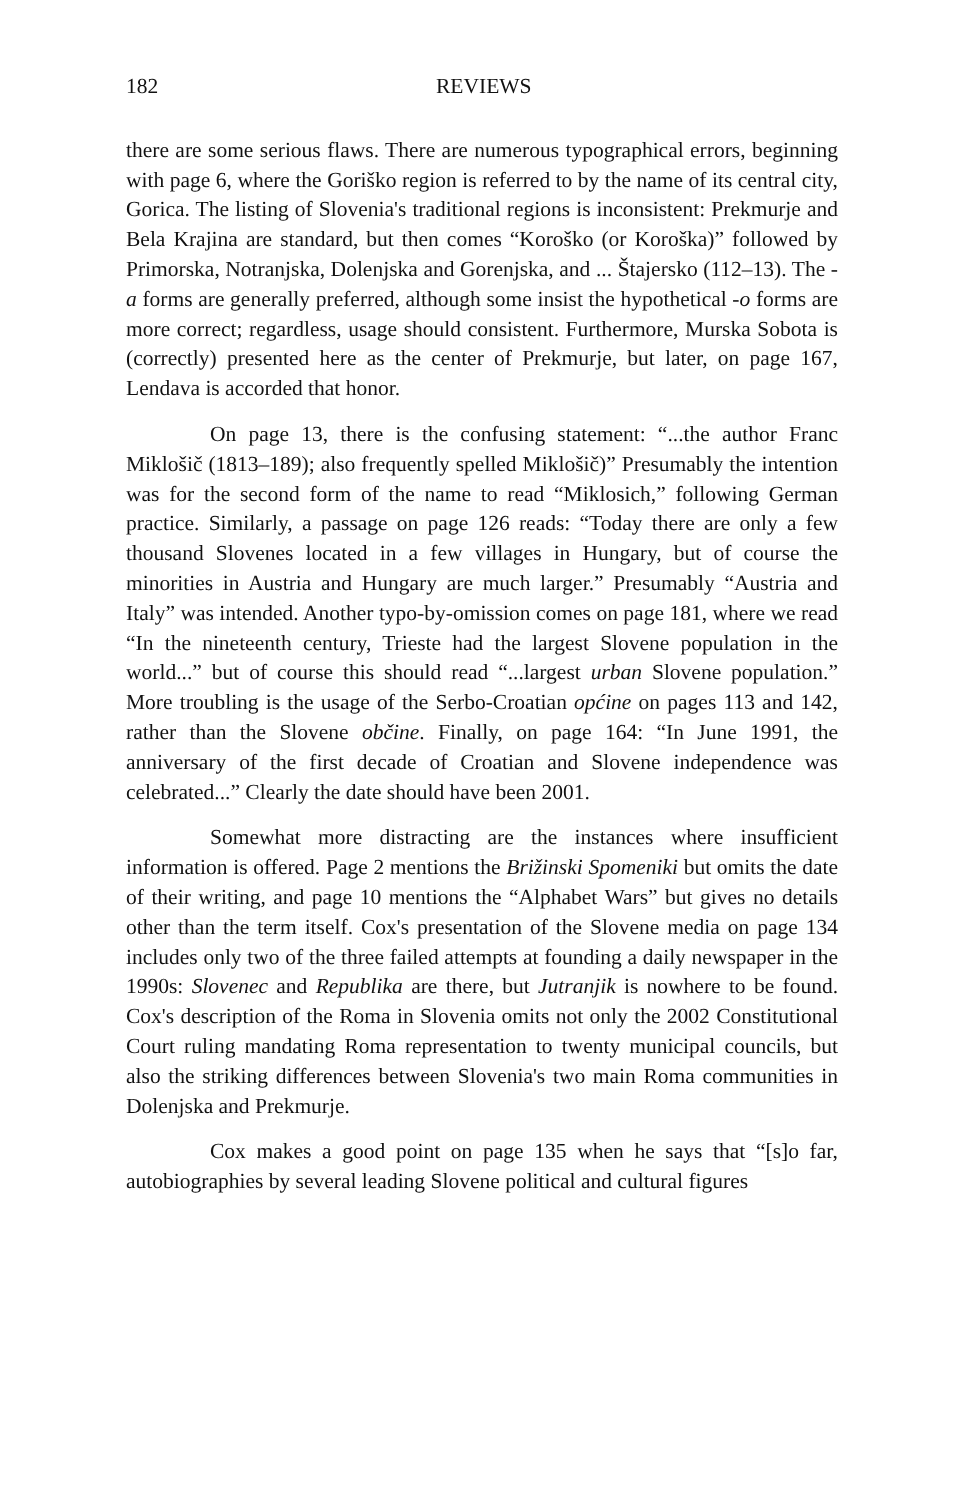182 REVIEWS
there are some serious flaws. There are numerous typographical errors, beginning with page 6, where the Goriško region is referred to by the name of its central city, Gorica. The listing of Slovenia's traditional regions is inconsistent: Prekmurje and Bela Krajina are standard, but then comes “Koroško (or Koroška)” followed by Primorska, Notranjska, Dolenjska and Gorenjska, and ... Štajersko (112–13). The -a forms are generally preferred, although some insist the hypothetical -o forms are more correct; regardless, usage should consistent. Furthermore, Murska Sobota is (correctly) presented here as the center of Prekmurje, but later, on page 167, Lendava is accorded that honor.
On page 13, there is the confusing statement: “...the author Franc Miklošič (1813–189); also frequently spelled Miklošič)” Presumably the intention was for the second form of the name to read “Miklosich,” following German practice. Similarly, a passage on page 126 reads: “Today there are only a few thousand Slovenes located in a few villages in Hungary, but of course the minorities in Austria and Hungary are much larger.” Presumably “Austria and Italy” was intended. Another typo-by-omission comes on page 181, where we read “In the nineteenth century, Trieste had the largest Slovene population in the world...” but of course this should read “...largest urban Slovene population.” More troubling is the usage of the Serbo-Croatian općine on pages 113 and 142, rather than the Slovene občine. Finally, on page 164: “In June 1991, the anniversary of the first decade of Croatian and Slovene independence was celebrated...” Clearly the date should have been 2001.
Somewhat more distracting are the instances where insufficient information is offered. Page 2 mentions the Brižinski Spomeniki but omits the date of their writing, and page 10 mentions the “Alphabet Wars” but gives no details other than the term itself. Cox's presentation of the Slovene media on page 134 includes only two of the three failed attempts at founding a daily newspaper in the 1990s: Slovenec and Republika are there, but Jutranjik is nowhere to be found. Cox's description of the Roma in Slovenia omits not only the 2002 Constitutional Court ruling mandating Roma representation to twenty municipal councils, but also the striking differences between Slovenia's two main Roma communities in Dolenjska and Prekmurje.
Cox makes a good point on page 135 when he says that “[s]o far, autobiographies by several leading Slovene political and cultural figures